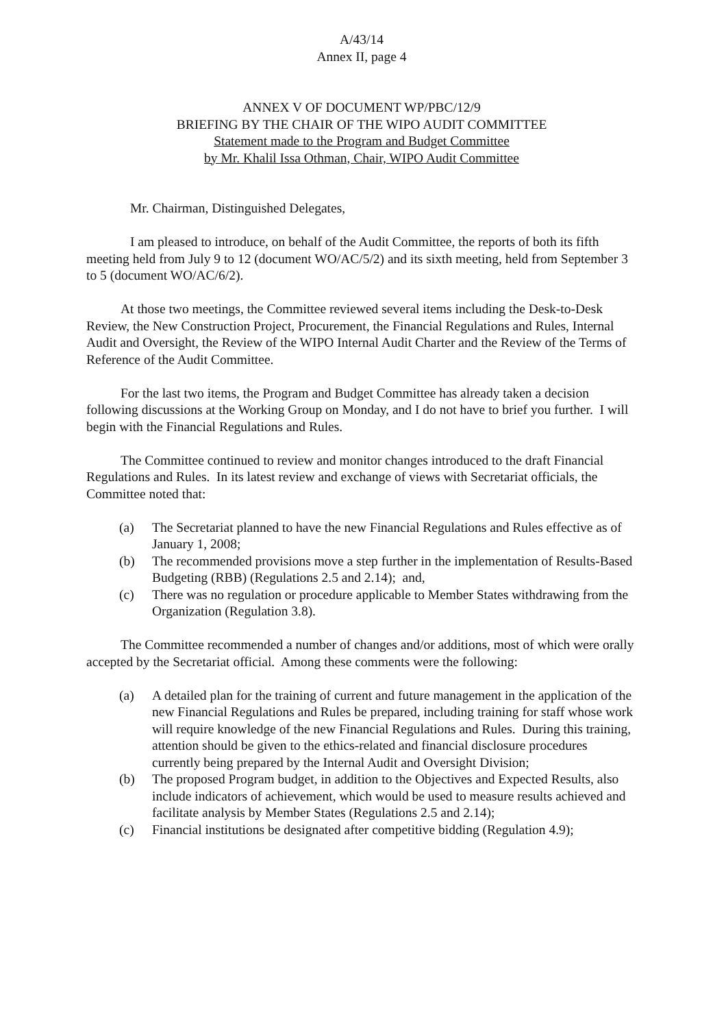A/43/14
Annex II, page 4
ANNEX V OF DOCUMENT WP/PBC/12/9
BRIEFING BY THE CHAIR OF THE WIPO AUDIT COMMITTEE
Statement made to the Program and Budget Committee
by Mr. Khalil Issa Othman, Chair, WIPO Audit Committee
Mr. Chairman, Distinguished Delegates,
I am pleased to introduce, on behalf of the Audit Committee, the reports of both its fifth meeting held from July 9 to 12 (document WO/AC/5/2) and its sixth meeting, held from September 3 to 5 (document WO/AC/6/2).
At those two meetings, the Committee reviewed several items including the Desk-to-Desk Review, the New Construction Project, Procurement, the Financial Regulations and Rules, Internal Audit and Oversight, the Review of the WIPO Internal Audit Charter and the Review of the Terms of Reference of the Audit Committee.
For the last two items, the Program and Budget Committee has already taken a decision following discussions at the Working Group on Monday, and I do not have to brief you further. I will begin with the Financial Regulations and Rules.
The Committee continued to review and monitor changes introduced to the draft Financial Regulations and Rules. In its latest review and exchange of views with Secretariat officials, the Committee noted that:
(a) The Secretariat planned to have the new Financial Regulations and Rules effective as of January 1, 2008;
(b) The recommended provisions move a step further in the implementation of Results-Based Budgeting (RBB) (Regulations 2.5 and 2.14); and,
(c) There was no regulation or procedure applicable to Member States withdrawing from the Organization (Regulation 3.8).
The Committee recommended a number of changes and/or additions, most of which were orally accepted by the Secretariat official. Among these comments were the following:
(a) A detailed plan for the training of current and future management in the application of the new Financial Regulations and Rules be prepared, including training for staff whose work will require knowledge of the new Financial Regulations and Rules. During this training, attention should be given to the ethics-related and financial disclosure procedures currently being prepared by the Internal Audit and Oversight Division;
(b) The proposed Program budget, in addition to the Objectives and Expected Results, also include indicators of achievement, which would be used to measure results achieved and facilitate analysis by Member States (Regulations 2.5 and 2.14);
(c) Financial institutions be designated after competitive bidding (Regulation 4.9);